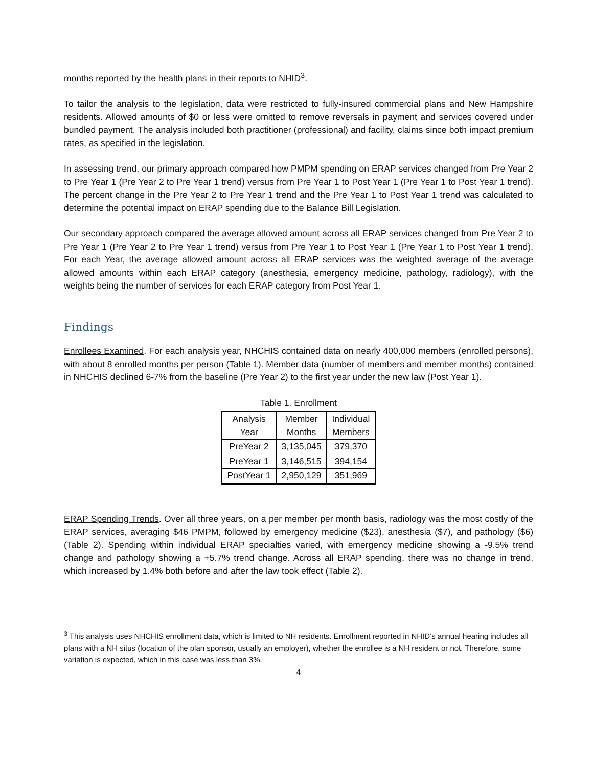months reported by the health plans in their reports to NHID<sup>3</sup>.
To tailor the analysis to the legislation, data were restricted to fully-insured commercial plans and New Hampshire residents. Allowed amounts of $0 or less were omitted to remove reversals in payment and services covered under bundled payment. The analysis included both practitioner (professional) and facility, claims since both impact premium rates, as specified in the legislation.
In assessing trend, our primary approach compared how PMPM spending on ERAP services changed from Pre Year 2 to Pre Year 1 (Pre Year 2 to Pre Year 1 trend) versus from Pre Year 1 to Post Year 1 (Pre Year 1 to Post Year 1 trend). The percent change in the Pre Year 2 to Pre Year 1 trend and the Pre Year 1 to Post Year 1 trend was calculated to determine the potential impact on ERAP spending due to the Balance Bill Legislation.
Our secondary approach compared the average allowed amount across all ERAP services changed from Pre Year 2 to Pre Year 1 (Pre Year 2 to Pre Year 1 trend) versus from Pre Year 1 to Post Year 1 (Pre Year 1 to Post Year 1 trend). For each Year, the average allowed amount across all ERAP services was the weighted average of the average allowed amounts within each ERAP category (anesthesia, emergency medicine, pathology, radiology), with the weights being the number of services for each ERAP category from Post Year 1.
Findings
Enrollees Examined. For each analysis year, NHCHIS contained data on nearly 400,000 members (enrolled persons), with about 8 enrolled months per person (Table 1). Member data (number of members and member months) contained in NHCHIS declined 6-7% from the baseline (Pre Year 2) to the first year under the new law (Post Year 1).
Table 1. Enrollment
| Analysis Year | Member Months | Individual Members |
| --- | --- | --- |
| PreYear 2 | 3,135,045 | 379,370 |
| PreYear 1 | 3,146,515 | 394,154 |
| PostYear 1 | 2,950,129 | 351,969 |
ERAP Spending Trends. Over all three years, on a per member per month basis, radiology was the most costly of the ERAP services, averaging $46 PMPM, followed by emergency medicine ($23), anesthesia ($7), and pathology ($6) (Table 2). Spending within individual ERAP specialties varied, with emergency medicine showing a -9.5% trend change and pathology showing a +5.7% trend change. Across all ERAP spending, there was no change in trend, which increased by 1.4% both before and after the law took effect (Table 2).
<sup>3</sup> This analysis uses NHCHIS enrollment data, which is limited to NH residents. Enrollment reported in NHID’s annual hearing includes all plans with a NH situs (location of the plan sponsor, usually an employer), whether the enrollee is a NH resident or not. Therefore, some variation is expected, which in this case was less than 3%.
4